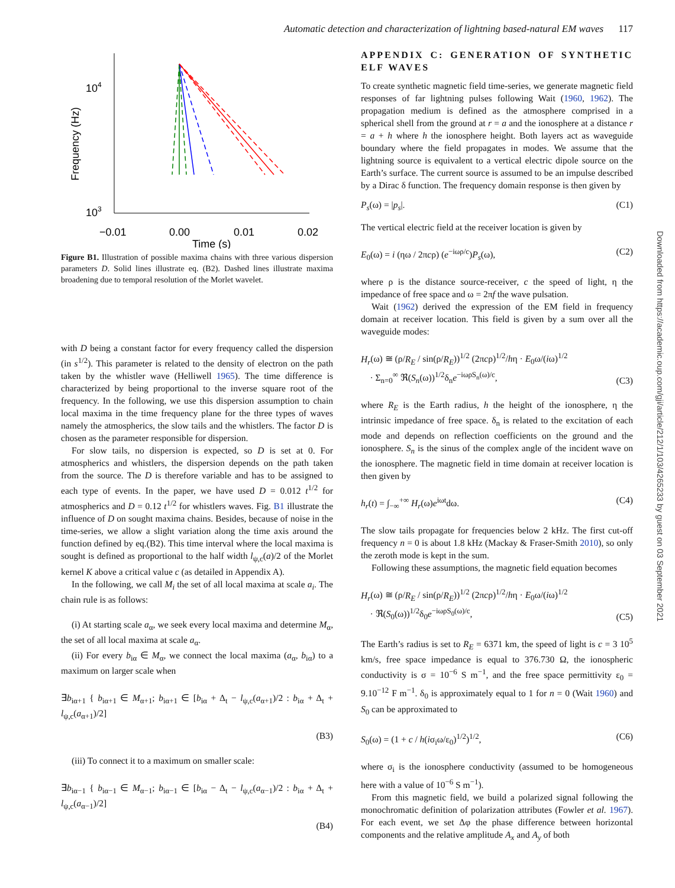Automatic detection and characterization of lightning based-natural EM waves 117
Frequency (Hz)
104
103
−0.01
0.00
0.01
0.02
Time (s)
Figure B1. Illustration of possible maxima chains with three various dispersion parameters D. Solid lines illustrate eq. (B2). Dashed lines illustrate maxima broadening due to temporal resolution of the Morlet wavelet.
with D being a constant factor for every frequency called the dispersion (in s<sup>1/2</sup>). This parameter is related to the density of electron on the path taken by the whistler wave (Helliwell 1965). The time difference is characterized by being proportional to the inverse square root of the frequency. In the following, we use this dispersion assumption to chain local maxima in the time frequency plane for the three types of waves namely the atmospherics, the slow tails and the whistlers. The factor D is chosen as the parameter responsible for dispersion.
For slow tails, no dispersion is expected, so D is set at 0. For atmospherics and whistlers, the dispersion depends on the path taken from the source. The D is therefore variable and has to be assigned to each type of events. In the paper, we have used D = 0.012 t<sup>1/2</sup> for atmospherics and D = 0.12 t<sup>1/2</sup> for whistlers waves. Fig. B1 illustrate the influence of D on sought maxima chains. Besides, because of noise in the time-series, we allow a slight variation along the time axis around the function defined by eq.(B2). This time interval where the local maxima is sought is defined as proportional to the half width l<sub>ψ,c</sub>(a)/2 of the Morlet kernel K above a critical value c (as detailed in Appendix A).
In the following, we call M<sub>i</sub> the set of all local maxima at scale a<sub>i</sub>. The chain rule is as follows:
(i) At starting scale a<sub>α</sub>, we seek every local maxima and determine M<sub>α</sub>, the set of all local maxima at scale a<sub>α</sub>.
(ii) For every b<sub>iα</sub> ∈ M<sub>α</sub>, we connect the local maxima (a<sub>α</sub>, b<sub>iα</sub>) to a maximum on larger scale when
∃b<sub>iα+1</sub> { b<sub>iα+1</sub> ∈ M<sub>α+1</sub>; b<sub>iα+1</sub> ∈ [b<sub>iα</sub> + Δ<sub>t</sub> − l<sub>ψ,c</sub>(a<sub>α+1</sub>)/2 : b<sub>iα</sub> + Δ<sub>t</sub> + l<sub>ψ,c</sub>(a<sub>α+1</sub>)/2]
(B3)
(iii) To connect it to a maximum on smaller scale:
∃b<sub>iα−1</sub> { b<sub>iα−1</sub> ∈ M<sub>α−1</sub>; b<sub>iα−1</sub> ∈ [b<sub>iα</sub> − Δ<sub>t</sub> − l<sub>ψ,c</sub>(a<sub>α−1</sub>)/2 : b<sub>iα</sub> + Δ<sub>t</sub> + l<sub>ψ,c</sub>(a<sub>α−1</sub>)/2]
(B4)
APPENDIX C: GENERATION OF SYNTHETIC ELF WAVES
To create synthetic magnetic field time-series, we generate magnetic field responses of far lightning pulses following Wait (1960, 1962). The propagation medium is defined as the atmosphere comprised in a spherical shell from the ground at r = a and the ionosphere at a distance r = a + h where h the ionosphere height. Both layers act as waveguide boundary where the field propagates in modes. We assume that the lightning source is equivalent to a vertical electric dipole source on the Earth’s surface. The current source is assumed to be an impulse described by a Dirac δ function. The frequency domain response is then given by
P<sub>s</sub>(ω) = |p<sub>s</sub>|. (C1)
The vertical electric field at the receiver location is given by
E<sub>0</sub>(ω) = i (ηω / 2πcρ) (e<sup>−iωρ/c</sup>)P<sub>s</sub>(ω), (C2)
where ρ is the distance source-receiver, c the speed of light, η the impedance of free space and ω = 2πf the wave pulsation.
Wait (1962) derived the expression of the EM field in frequency domain at receiver location. This field is given by a sum over all the waveguide modes:
H<sub>r</sub>(ω) ≅ (ρ/R<sub>E</sub> / sin(ρ/R<sub>E</sub>))<sup>1/2</sup> (2πcρ)<sup>1/2</sup>/hη · E<sub>0</sub>ω/(iω)<sup>1/2</sup>
· Σ<sub>n=0</sub><sup>∞</sup> ℜ(S<sub>n</sub>(ω))<sup>1/2</sup>δ<sub>n</sub>e<sup>−iωρS<sub>n</sub>(ω)/c</sup>, (C3)
where R<sub>E</sub> is the Earth radius, h the height of the ionosphere, η the intrinsic impedance of free space. δ<sub>n</sub> is related to the excitation of each mode and depends on reflection coefficients on the ground and the ionosphere. S<sub>n</sub> is the sinus of the complex angle of the incident wave on the ionosphere. The magnetic field in time domain at receiver location is then given by
h<sub>r</sub>(t) = ∫<sub>−∞</sub><sup>+∞</sup> H<sub>r</sub>(ω)e<sup>iωt</sup>dω. (C4)
The slow tails propagate for frequencies below 2 kHz. The first cut-off frequency n = 0 is about 1.8 kHz (Mackay & Fraser-Smith 2010), so only the zeroth mode is kept in the sum.
Following these assumptions, the magnetic field equation becomes
H<sub>r</sub>(ω) ≅ (ρ/R<sub>E</sub> / sin(ρ/R<sub>E</sub>))<sup>1/2</sup> (2πcρ)<sup>1/2</sup>/hη · E<sub>0</sub>ω/(iω)<sup>1/2</sup>
· ℜ(S<sub>0</sub>(ω))<sup>1/2</sup>δ<sub>0</sub>e<sup>−iωρS<sub>0</sub>(ω)/c</sup>, (C5)
The Earth’s radius is set to R<sub>E</sub> = 6371 km, the speed of light is c = 3 10<sup>5</sup> km/s, free space impedance is equal to 376.730 Ω, the ionospheric conductivity is σ = 10<sup>−6</sup> S m<sup>−1</sup>, and the free space permittivity ε<sub>0</sub> = 9.10<sup>−12</sup> F m<sup>−1</sup>. δ<sub>0</sub> is approximately equal to 1 for n = 0 (Wait 1960) and S<sub>0</sub> can be approximated to
S<sub>0</sub>(ω) = (1 + c / h(iσ<sub>i</sub>ω/ε<sub>0</sub>)<sup>1/2</sup>)<sup>1/2</sup>, (C6)
where σ<sub>i</sub> is the ionosphere conductivity (assumed to be homogeneous here with a value of 10<sup>−6</sup> S m<sup>−1</sup>).
From this magnetic field, we build a polarized signal following the monochromatic definition of polarization attributes (Fowler et al. 1967). For each event, we set Δφ the phase difference between horizontal components and the relative amplitude A<sub>x</sub> and A<sub>y</sub> of both
Downloaded from https://academic.oup.com/gji/article/212/1/103/4265233 by guest on 03 September 2021